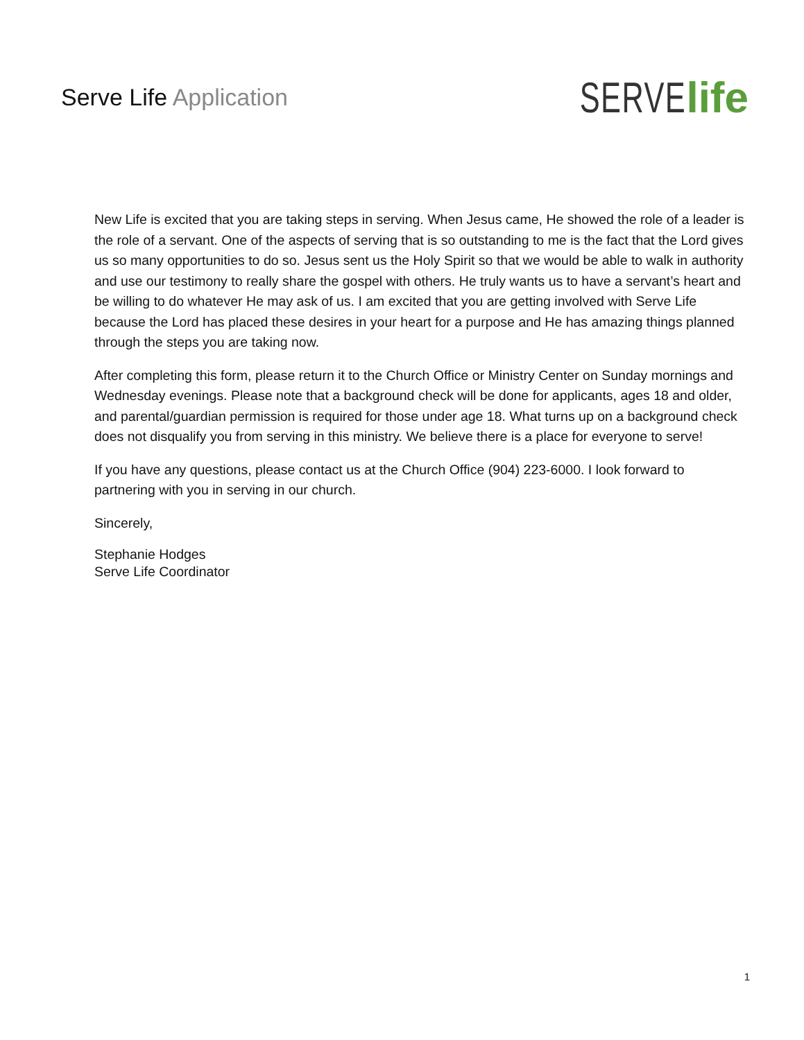Serve Life Application
SERVE life
New Life is excited that you are taking steps in serving. When Jesus came, He showed the role of a leader is the role of a servant. One of the aspects of serving that is so outstanding to me is the fact that the Lord gives us so many opportunities to do so. Jesus sent us the Holy Spirit so that we would be able to walk in authority and use our testimony to really share the gospel with others. He truly wants us to have a servant’s heart and be willing to do whatever He may ask of us. I am excited that you are getting involved with Serve Life because the Lord has placed these desires in your heart for a purpose and He has amazing things planned through the steps you are taking now.
After completing this form, please return it to the Church Office or Ministry Center on Sunday mornings and Wednesday evenings. Please note that a background check will be done for applicants, ages 18 and older, and parental/guardian permission is required for those under age 18. What turns up on a background check does not disqualify you from serving in this ministry. We believe there is a place for everyone to serve!
If you have any questions, please contact us at the Church Office (904) 223-6000. I look forward to partnering with you in serving in our church.
Sincerely,
Stephanie Hodges
Serve Life Coordinator
1